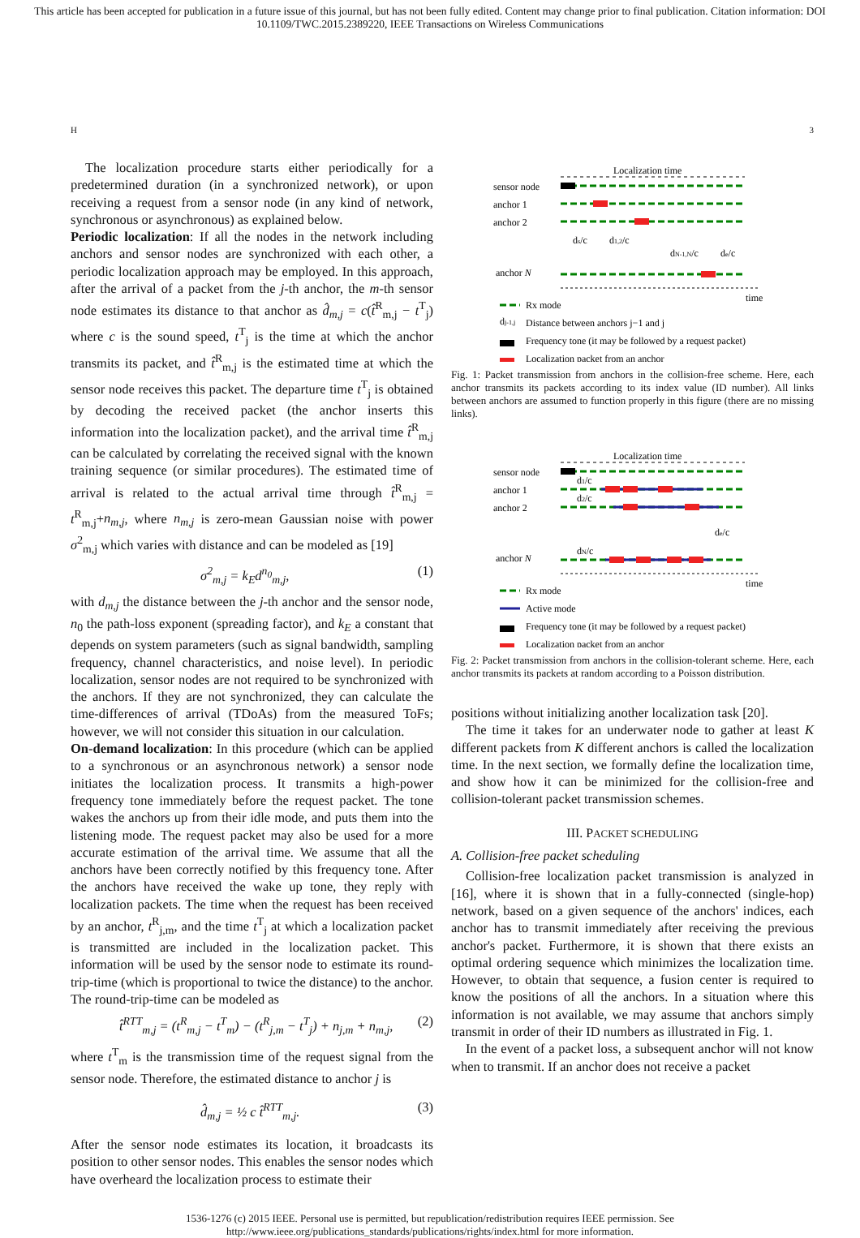This article has been accepted for publication in a future issue of this journal, but has not been fully edited. Content may change prior to final publication. Citation information: DOI
10.1109/TWC.2015.2389220, IEEE Transactions on Wireless Communications
H 3
The localization procedure starts either periodically for a predetermined duration (in a synchronized network), or upon receiving a request from a sensor node (in any kind of network, synchronous or asynchronous) as explained below.
Periodic localization: If all the nodes in the network including anchors and sensor nodes are synchronized with each other, a periodic localization approach may be employed. In this approach, after the arrival of a packet from the j-th anchor, the m-th sensor node estimates its distance to that anchor as d̂<sub>m,j</sub> = c(t̂<sup>R</sup><sub>m,j</sub> − t<sup>T</sup><sub>j</sub>) where c is the sound speed, t<sup>T</sup><sub>j</sub> is the time at which the anchor transmits its packet, and t̂<sup>R</sup><sub>m,j</sub> is the estimated time at which the sensor node receives this packet. The departure time t<sup>T</sup><sub>j</sub> is obtained by decoding the received packet (the anchor inserts this information into the localization packet), and the arrival time t̂<sup>R</sup><sub>m,j</sub> can be calculated by correlating the received signal with the known training sequence (or similar procedures). The estimated time of arrival is related to the actual arrival time through t̂<sup>R</sup><sub>m,j</sub> = t<sup>R</sup><sub>m,j</sub>+n<sub>m,j</sub>, where n<sub>m,j</sub> is zero-mean Gaussian noise with power σ<sup>2</sup><sub>m,j</sub> which varies with distance and can be modeled as [19]
σ<sup>2</sup><sub>m,j</sub> = k<sub>E</sub>d<sup>n<sub>0</sub></sup><sub>m,j</sub>, (1)
with d<sub>m,j</sub> the distance between the j-th anchor and the sensor node, n<sub>0</sub> the path-loss exponent (spreading factor), and k<sub>E</sub> a constant that depends on system parameters (such as signal bandwidth, sampling frequency, channel characteristics, and noise level). In periodic localization, sensor nodes are not required to be synchronized with the anchors. If they are not synchronized, they can calculate the time-differences of arrival (TDoAs) from the measured ToFs; however, we will not consider this situation in our calculation.
On-demand localization: In this procedure (which can be applied to a synchronous or an asynchronous network) a sensor node initiates the localization process. It transmits a high-power frequency tone immediately before the request packet. The tone wakes the anchors up from their idle mode, and puts them into the listening mode. The request packet may also be used for a more accurate estimation of the arrival time. We assume that all the anchors have been correctly notified by this frequency tone. After the anchors have received the wake up tone, they reply with localization packets. The time when the request has been received by an anchor, t<sup>R</sup><sub>j,m</sub>, and the time t<sup>T</sup><sub>j</sub> at which a localization packet is transmitted are included in the localization packet. This information will be used by the sensor node to estimate its round-trip-time (which is proportional to twice the distance) to the anchor. The round-trip-time can be modeled as
t̂<sup>RTT</sup><sub>m,j</sub> = (t<sup>R</sup><sub>m,j</sub> − t<sup>T</sup><sub>m</sub>) − (t<sup>R</sup><sub>j,m</sub> − t<sup>T</sup><sub>j</sub>) + n<sub>j,m</sub> + n<sub>m,j</sub>, (2)
where t<sup>T</sup><sub>m</sub> is the transmission time of the request signal from the sensor node. Therefore, the estimated distance to anchor j is
d̂<sub>m,j</sub> = ½ c t̂<sup>RTT</sup><sub>m,j</sub>. (3)
After the sensor node estimates its location, it broadcasts its position to other sensor nodes. This enables the sensor nodes which have overheard the localization process to estimate their
Localization time
sensor node
anchor 1
anchor 2
ds/c
d1,2/c
dN-1,N/c
de/c
anchor N
time
Rx mode
dj-1,j
Distance between anchors j−1 and j
Frequency tone (it may be followed by a request packet)
Localization packet from an anchor
Fig. 1: Packet transmission from anchors in the collision-free scheme. Here, each anchor transmits its packets according to its index value (ID number). All links between anchors are assumed to function properly in this figure (there are no missing links).
Localization time
sensor node
anchor 1
anchor 2
d1/c
d2/c
de/c
dN/c
anchor N
time
Rx mode
Active mode
Frequency tone (it may be followed by a request packet)
Localization packet from an anchor
Fig. 2: Packet transmission from anchors in the collision-tolerant scheme. Here, each anchor transmits its packets at random according to a Poisson distribution.
positions without initializing another localization task [20].
The time it takes for an underwater node to gather at least K different packets from K different anchors is called the localization time. In the next section, we formally define the localization time, and show how it can be minimized for the collision-free and collision-tolerant packet transmission schemes.
III. PACKET SCHEDULING
A. Collision-free packet scheduling
Collision-free localization packet transmission is analyzed in [16], where it is shown that in a fully-connected (single-hop) network, based on a given sequence of the anchors' indices, each anchor has to transmit immediately after receiving the previous anchor's packet. Furthermore, it is shown that there exists an optimal ordering sequence which minimizes the localization time. However, to obtain that sequence, a fusion center is required to know the positions of all the anchors. In a situation where this information is not available, we may assume that anchors simply transmit in order of their ID numbers as illustrated in Fig. 1.
In the event of a packet loss, a subsequent anchor will not know when to transmit. If an anchor does not receive a packet
1536-1276 (c) 2015 IEEE. Personal use is permitted, but republication/redistribution requires IEEE permission. See
http://www.ieee.org/publications_standards/publications/rights/index.html for more information.